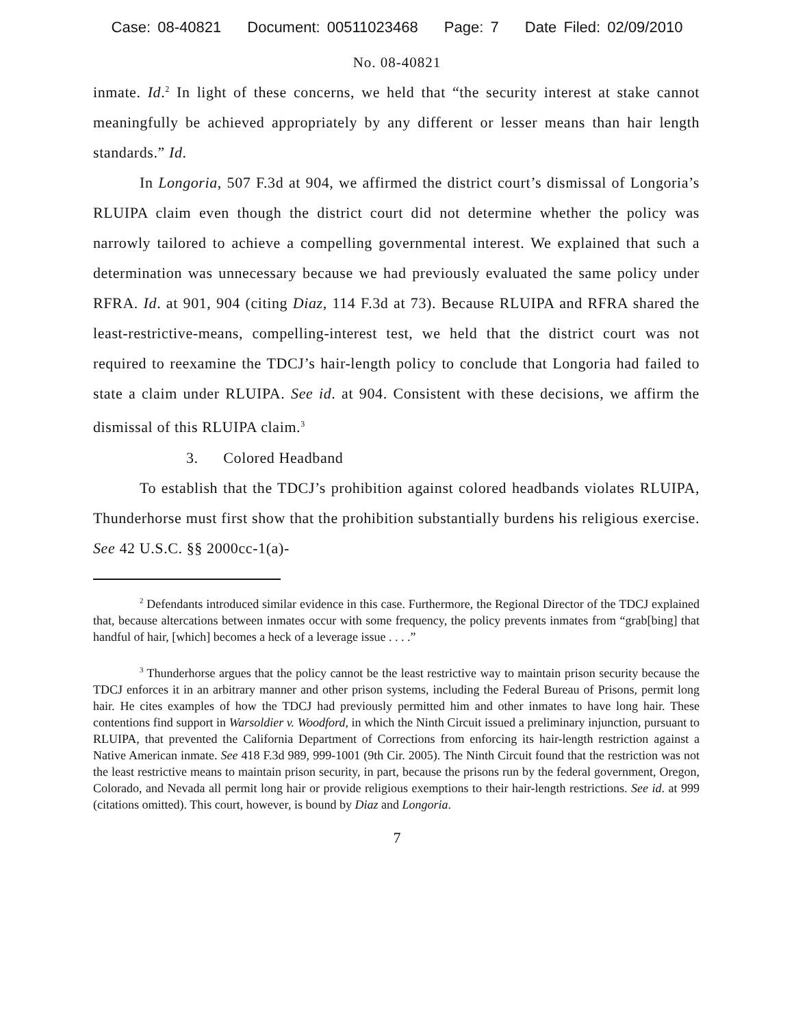Case: 08-40821 Document: 00511023468 Page: 7 Date Filed: 02/09/2010
No. 08-40821
inmate. Id.<sup>2</sup> In light of these concerns, we held that “the security interest at stake cannot meaningfully be achieved appropriately by any different or lesser means than hair length standards.” Id.
In Longoria, 507 F.3d at 904, we affirmed the district court’s dismissal of Longoria’s RLUIPA claim even though the district court did not determine whether the policy was narrowly tailored to achieve a compelling governmental interest. We explained that such a determination was unnecessary because we had previously evaluated the same policy under RFRA. Id. at 901, 904 (citing Diaz, 114 F.3d at 73). Because RLUIPA and RFRA shared the least-restrictive-means, compelling-interest test, we held that the district court was not required to reexamine the TDCJ’s hair-length policy to conclude that Longoria had failed to state a claim under RLUIPA. See id. at 904. Consistent with these decisions, we affirm the dismissal of this RLUIPA claim.<sup>3</sup>
3. Colored Headband
To establish that the TDCJ’s prohibition against colored headbands violates RLUIPA, Thunderhorse must first show that the prohibition substantially burdens his religious exercise. See 42 U.S.C. §§ 2000cc-1(a)-
<sup>2</sup> Defendants introduced similar evidence in this case. Furthermore, the Regional Director of the TDCJ explained that, because altercations between inmates occur with some frequency, the policy prevents inmates from “grab[bing] that handful of hair, [which] becomes a heck of a leverage issue . . . .”
<sup>3</sup> Thunderhorse argues that the policy cannot be the least restrictive way to maintain prison security because the TDCJ enforces it in an arbitrary manner and other prison systems, including the Federal Bureau of Prisons, permit long hair. He cites examples of how the TDCJ had previously permitted him and other inmates to have long hair. These contentions find support in Warsoldier v. Woodford, in which the Ninth Circuit issued a preliminary injunction, pursuant to RLUIPA, that prevented the California Department of Corrections from enforcing its hair-length restriction against a Native American inmate. See 418 F.3d 989, 999-1001 (9th Cir. 2005). The Ninth Circuit found that the restriction was not the least restrictive means to maintain prison security, in part, because the prisons run by the federal government, Oregon, Colorado, and Nevada all permit long hair or provide religious exemptions to their hair-length restrictions. See id. at 999 (citations omitted). This court, however, is bound by Diaz and Longoria.
7